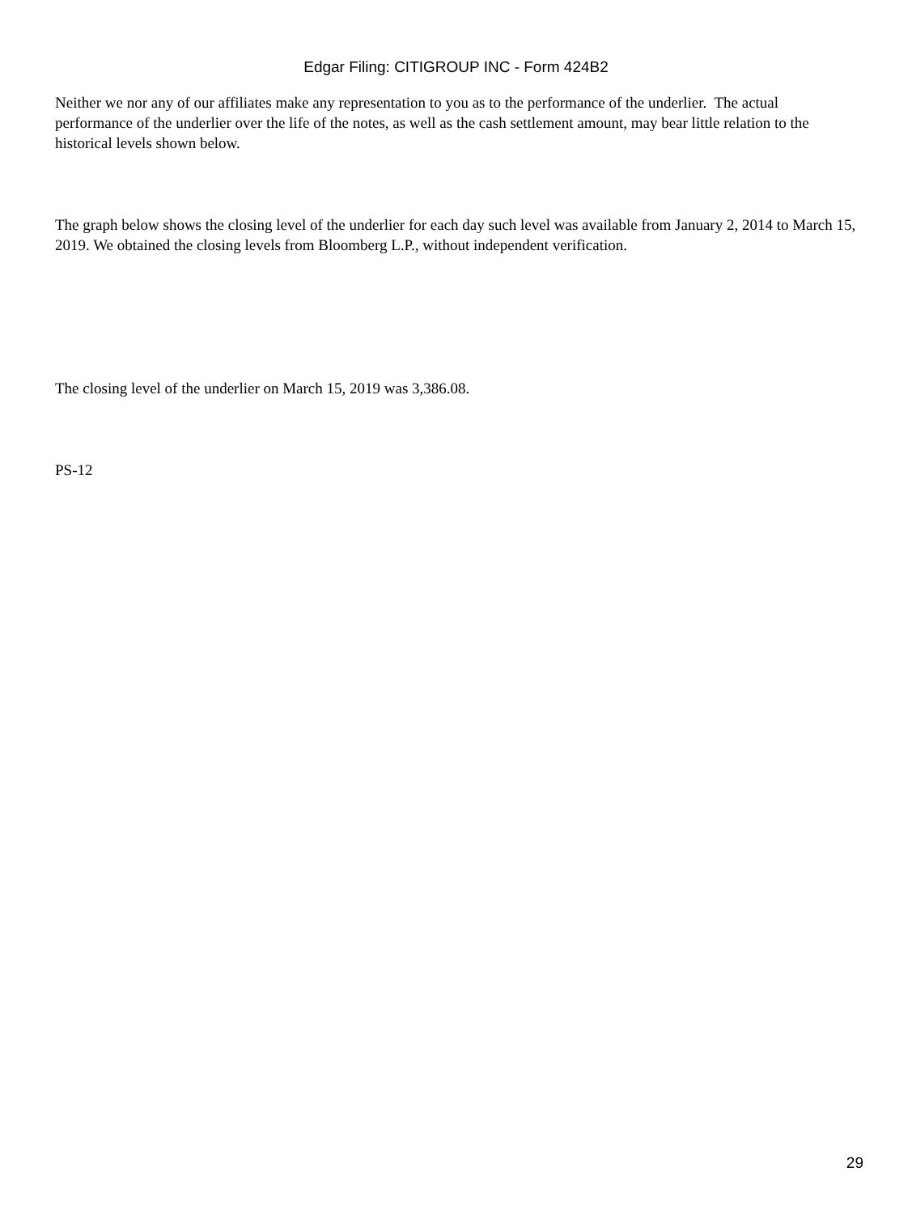Edgar Filing: CITIGROUP INC - Form 424B2
Neither we nor any of our affiliates make any representation to you as to the performance of the underlier. The actual performance of the underlier over the life of the notes, as well as the cash settlement amount, may bear little relation to the historical levels shown below.
The graph below shows the closing level of the underlier for each day such level was available from January 2, 2014 to March 15, 2019. We obtained the closing levels from Bloomberg L.P., without independent verification.
The closing level of the underlier on March 15, 2019 was 3,386.08.
PS-12
29